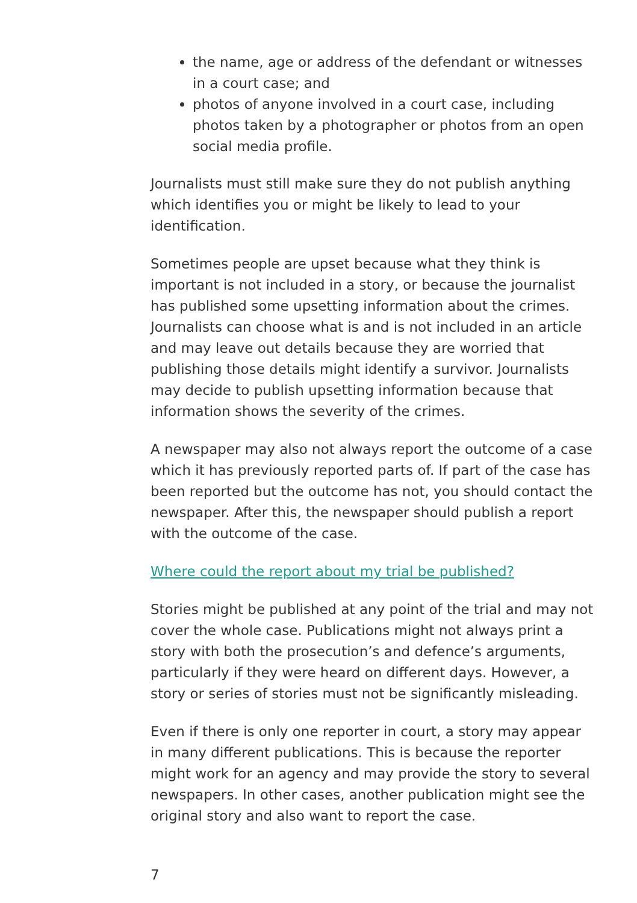the name, age or address of the defendant or witnesses in a court case; and
photos of anyone involved in a court case, including photos taken by a photographer or photos from an open social media profile.
Journalists must still make sure they do not publish anything which identifies you or might be likely to lead to your identification.
Sometimes people are upset because what they think is important is not included in a story, or because the journalist has published some upsetting information about the crimes. Journalists can choose what is and is not included in an article and may leave out details because they are worried that publishing those details might identify a survivor. Journalists may decide to publish upsetting information because that information shows the severity of the crimes.
A newspaper may also not always report the outcome of a case which it has previously reported parts of. If part of the case has been reported but the outcome has not, you should contact the newspaper. After this, the newspaper should publish a report with the outcome of the case.
Where could the report about my trial be published?
Stories might be published at any point of the trial and may not cover the whole case. Publications might not always print a story with both the prosecution’s and defence’s arguments, particularly if they were heard on different days. However, a story or series of stories must not be significantly misleading.
Even if there is only one reporter in court, a story may appear in many different publications. This is because the reporter might work for an agency and may provide the story to several newspapers. In other cases, another publication might see the original story and also want to report the case.
7